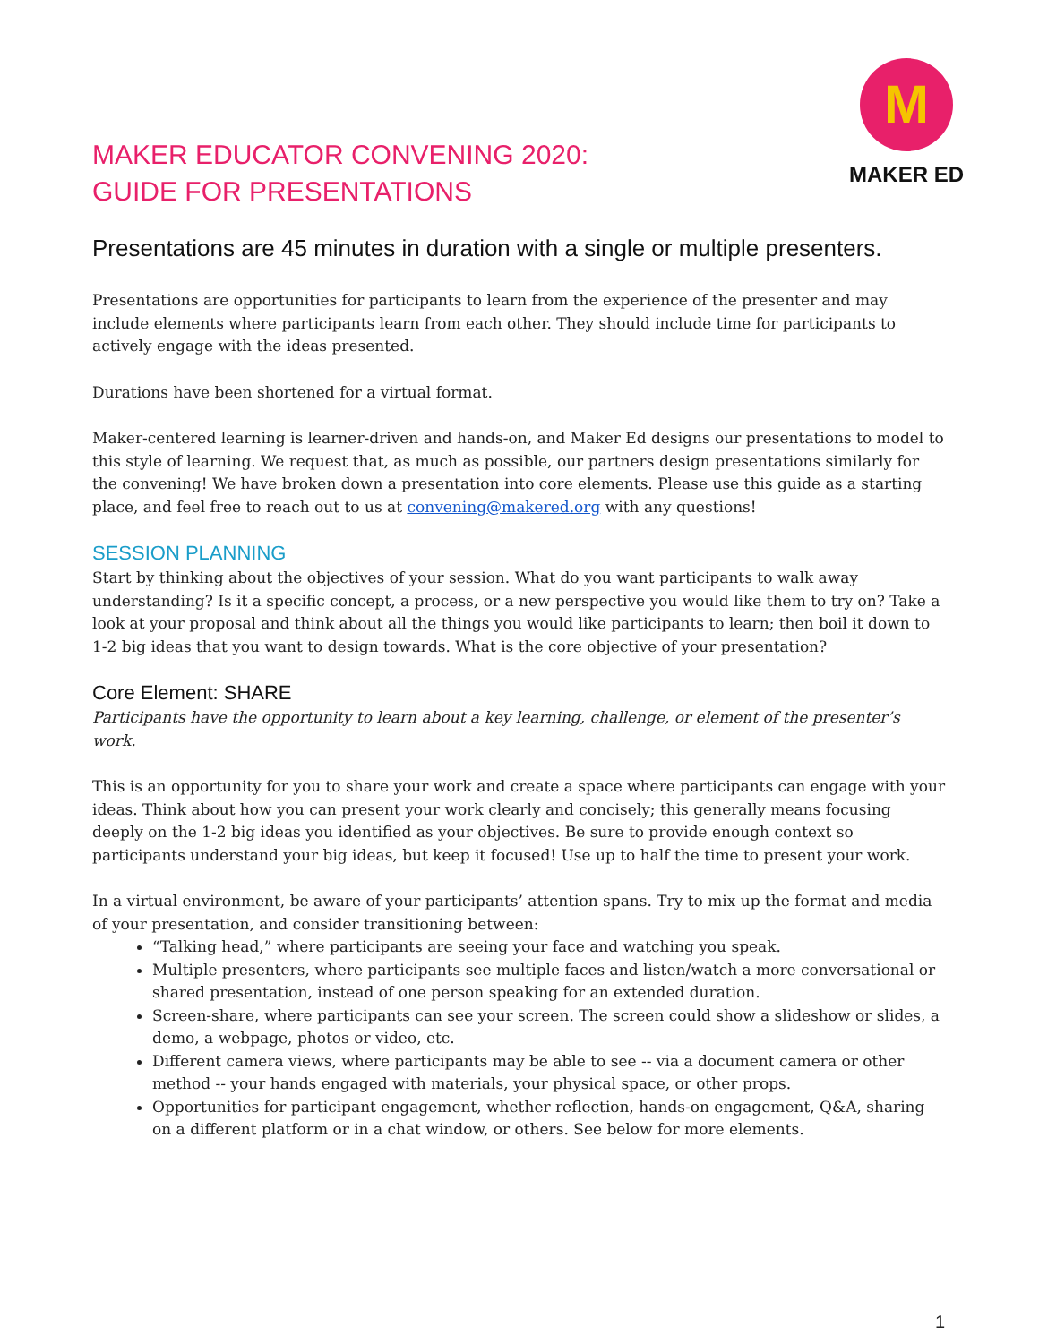MAKER EDUCATOR CONVENING 2020:
GUIDE FOR PRESENTATIONS
M
MAKER ED
Presentations are 45 minutes in duration with a single or multiple presenters.
Presentations are opportunities for participants to learn from the experience of the presenter and may include elements where participants learn from each other. They should include time for participants to actively engage with the ideas presented.
Durations have been shortened for a virtual format.
Maker-centered learning is learner-driven and hands-on, and Maker Ed designs our presentations to model to this style of learning. We request that, as much as possible, our partners design presentations similarly for the convening! We have broken down a presentation into core elements. Please use this guide as a starting place, and feel free to reach out to us at convening@makered.org with any questions!
SESSION PLANNING
Start by thinking about the objectives of your session. What do you want participants to walk away understanding? Is it a specific concept, a process, or a new perspective you would like them to try on? Take a look at your proposal and think about all the things you would like participants to learn; then boil it down to 1-2 big ideas that you want to design towards. What is the core objective of your presentation?
Core Element: SHARE
Participants have the opportunity to learn about a key learning, challenge, or element of the presenter’s work.
This is an opportunity for you to share your work and create a space where participants can engage with your ideas. Think about how you can present your work clearly and concisely; this generally means focusing deeply on the 1-2 big ideas you identified as your objectives. Be sure to provide enough context so participants understand your big ideas, but keep it focused! Use up to half the time to present your work.
In a virtual environment, be aware of your participants’ attention spans. Try to mix up the format and media of your presentation, and consider transitioning between:
“Talking head,” where participants are seeing your face and watching you speak.
Multiple presenters, where participants see multiple faces and listen/watch a more conversational or shared presentation, instead of one person speaking for an extended duration.
Screen-share, where participants can see your screen. The screen could show a slideshow or slides, a demo, a webpage, photos or video, etc.
Different camera views, where participants may be able to see -- via a document camera or other method -- your hands engaged with materials, your physical space, or other props.
Opportunities for participant engagement, whether reflection, hands-on engagement, Q&A, sharing on a different platform or in a chat window, or others. See below for more elements.
1